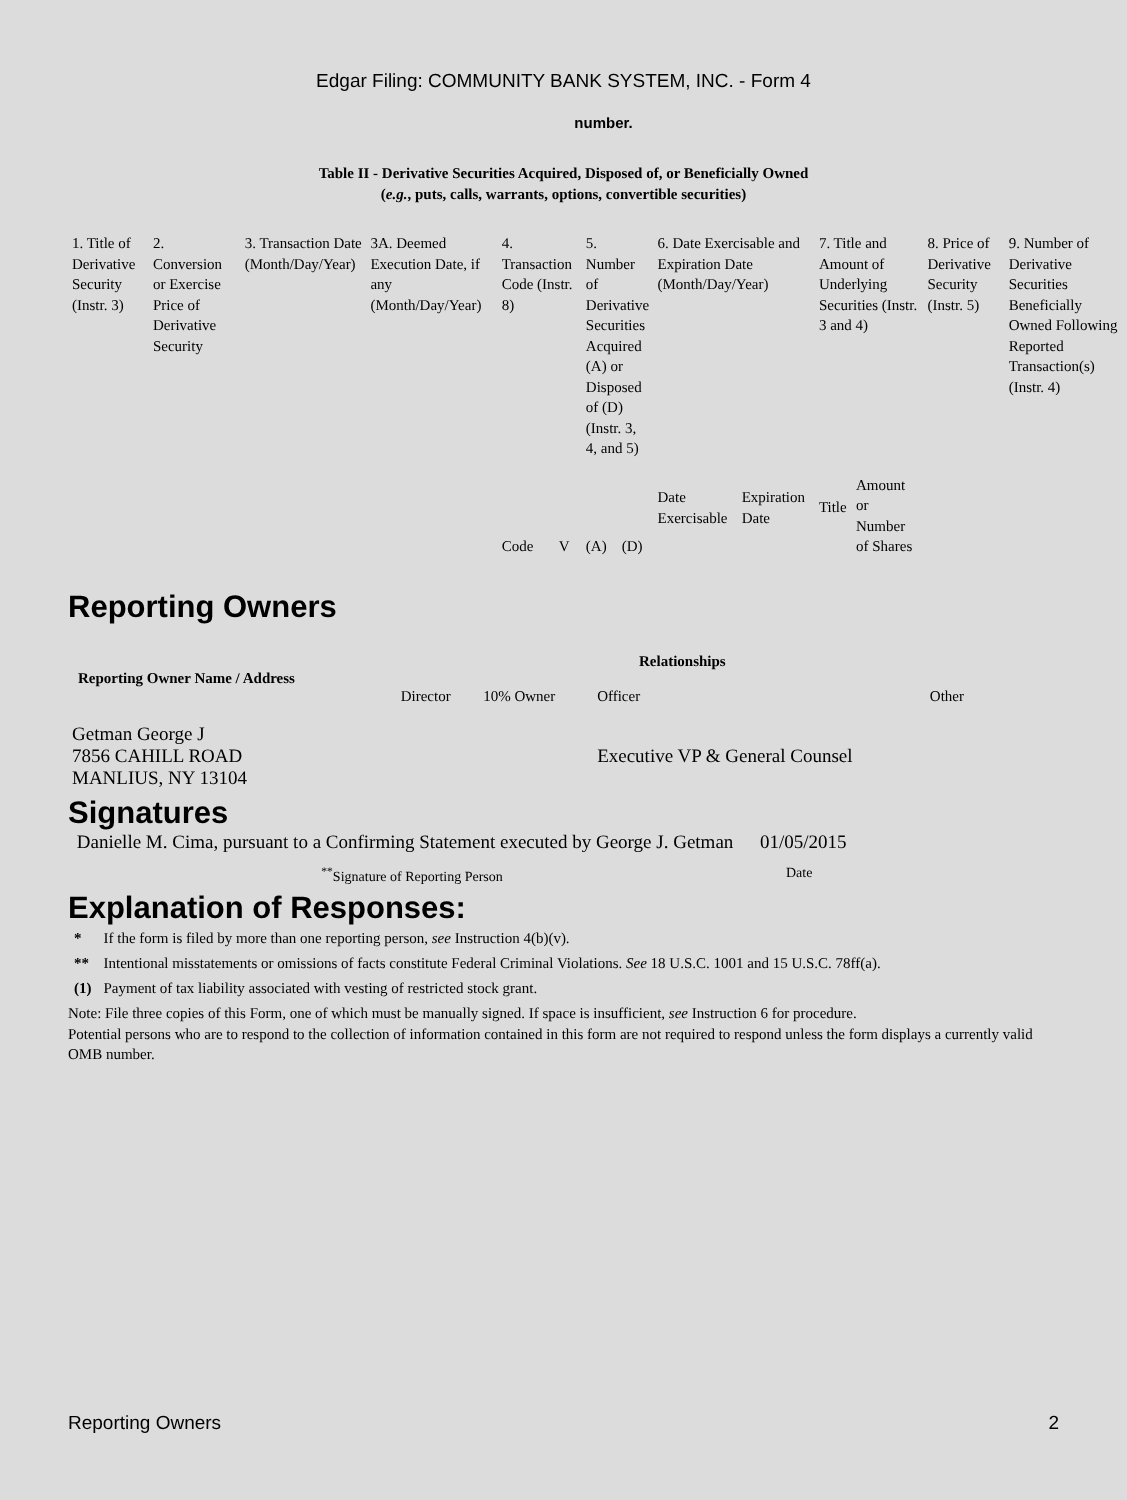Edgar Filing: COMMUNITY BANK SYSTEM, INC. - Form 4
number.
Table II - Derivative Securities Acquired, Disposed of, or Beneficially Owned
(e.g., puts, calls, warrants, options, convertible securities)
| 1. Title of Derivative Security (Instr. 3) | 2. Conversion or Exercise Price of Derivative Security | 3. Transaction Date (Month/Day/Year) | 3A. Deemed Execution Date, if any (Month/Day/Year) | 4. Transaction Code (Instr. 8) | | 5. Number of Derivative Securities Acquired (A) or Disposed of (D) (Instr. 3, 4, and 5) | | 6. Date Exercisable and Expiration Date (Month/Day/Year) | | 7. Title and Amount of Underlying Securities (Instr. 3 and 4) | | 8. Price of Derivative Security (Instr. 5) | 9. Number of Derivative Securities Beneficially Owned Following Reported Transaction(s) (Instr. 4) |
| | | | | Code | V | (A) | (D) | Date Exercisable | Expiration Date | Title | Amount or Number of Shares | | |
Reporting Owners
| Reporting Owner Name / Address | Relationships | | | |
| --- | --- | --- | --- | --- |
| | Director | 10% Owner | Officer | Other |
| Getman George J 7856 CAHILL ROAD MANLIUS, NY 13104 | | | Executive VP & General Counsel | |
Signatures
| Danielle M. Cima, pursuant to a Confirming Statement executed by George J. Getman | 01/05/2015 |
| <sup>**</sup> Signature of Reporting Person | Date |
Explanation of Responses:
| * | If the form is filed by more than one reporting person, see Instruction 4(b)(v). |
| ** | Intentional misstatements or omissions of facts constitute Federal Criminal Violations. See 18 U.S.C. 1001 and 15 U.S.C. 78ff(a). |
| (1) | Payment of tax liability associated with vesting of restricted stock grant. |
Note: File three copies of this Form, one of which must be manually signed. If space is insufficient, see Instruction 6 for procedure.
Potential persons who are to respond to the collection of information contained in this form are not required to respond unless the form displays a currently valid OMB number.
Reporting Owners 2